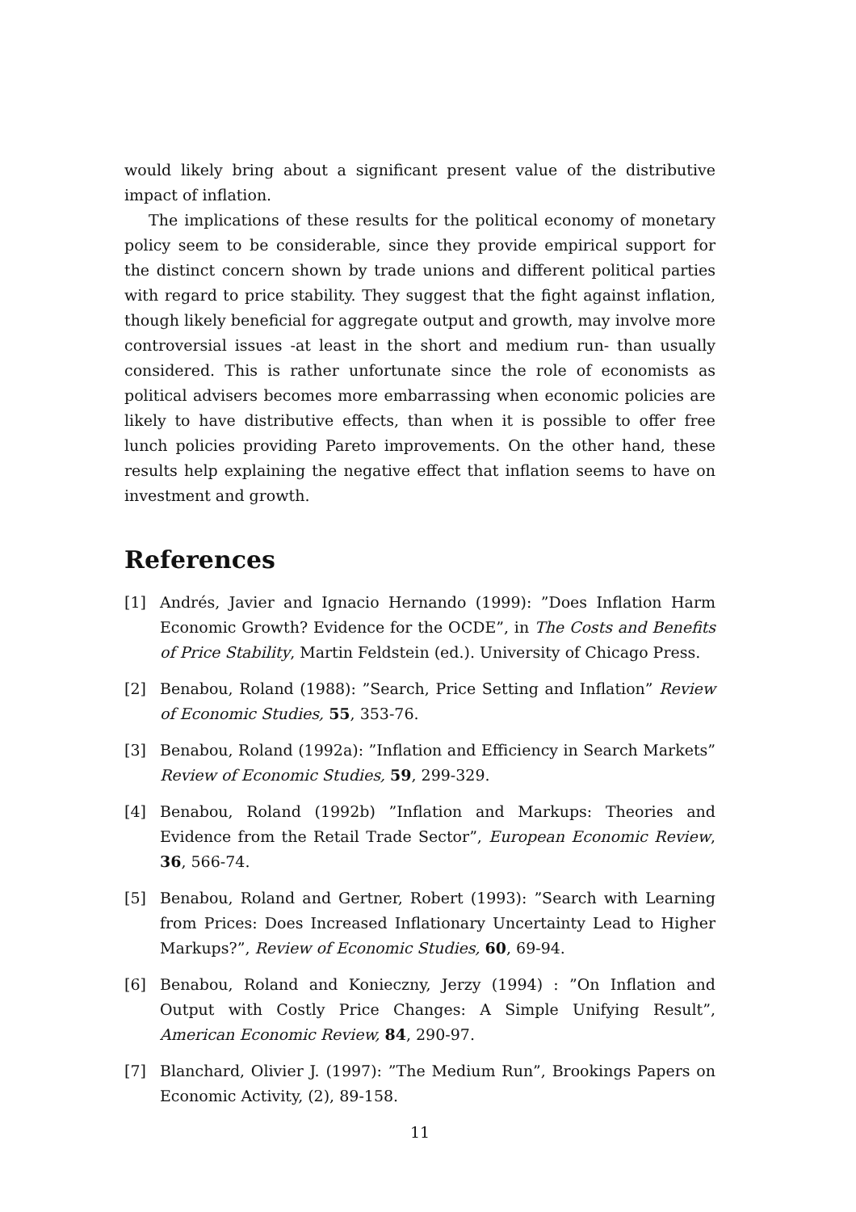would likely bring about a significant present value of the distributive impact of inflation.
The implications of these results for the political economy of monetary policy seem to be considerable, since they provide empirical support for the distinct concern shown by trade unions and different political parties with regard to price stability. They suggest that the fight against inflation, though likely beneficial for aggregate output and growth, may involve more controversial issues -at least in the short and medium run- than usually considered. This is rather unfortunate since the role of economists as political advisers becomes more embarrassing when economic policies are likely to have distributive effects, than when it is possible to offer free lunch policies providing Pareto improvements. On the other hand, these results help explaining the negative effect that inflation seems to have on investment and growth.
References
[1] Andrés, Javier and Ignacio Hernando (1999): ”Does Inflation Harm Economic Growth? Evidence for the OCDE”, in The Costs and Benefits of Price Stability, Martin Feldstein (ed.). University of Chicago Press.
[2] Benabou, Roland (1988): ”Search, Price Setting and Inflation” Review of Economic Studies, 55, 353-76.
[3] Benabou, Roland (1992a): ”Inflation and Efficiency in Search Markets” Review of Economic Studies, 59, 299-329.
[4] Benabou, Roland (1992b) ”Inflation and Markups: Theories and Evidence from the Retail Trade Sector”, European Economic Review, 36, 566-74.
[5] Benabou, Roland and Gertner, Robert (1993): ”Search with Learning from Prices: Does Increased Inflationary Uncertainty Lead to Higher Markups?”, Review of Economic Studies, 60, 69-94.
[6] Benabou, Roland and Konieczny, Jerzy (1994) : ”On Inflation and Output with Costly Price Changes: A Simple Unifying Result”, American Economic Review, 84, 290-97.
[7] Blanchard, Olivier J. (1997): ”The Medium Run”, Brookings Papers on Economic Activity, (2), 89-158.
11